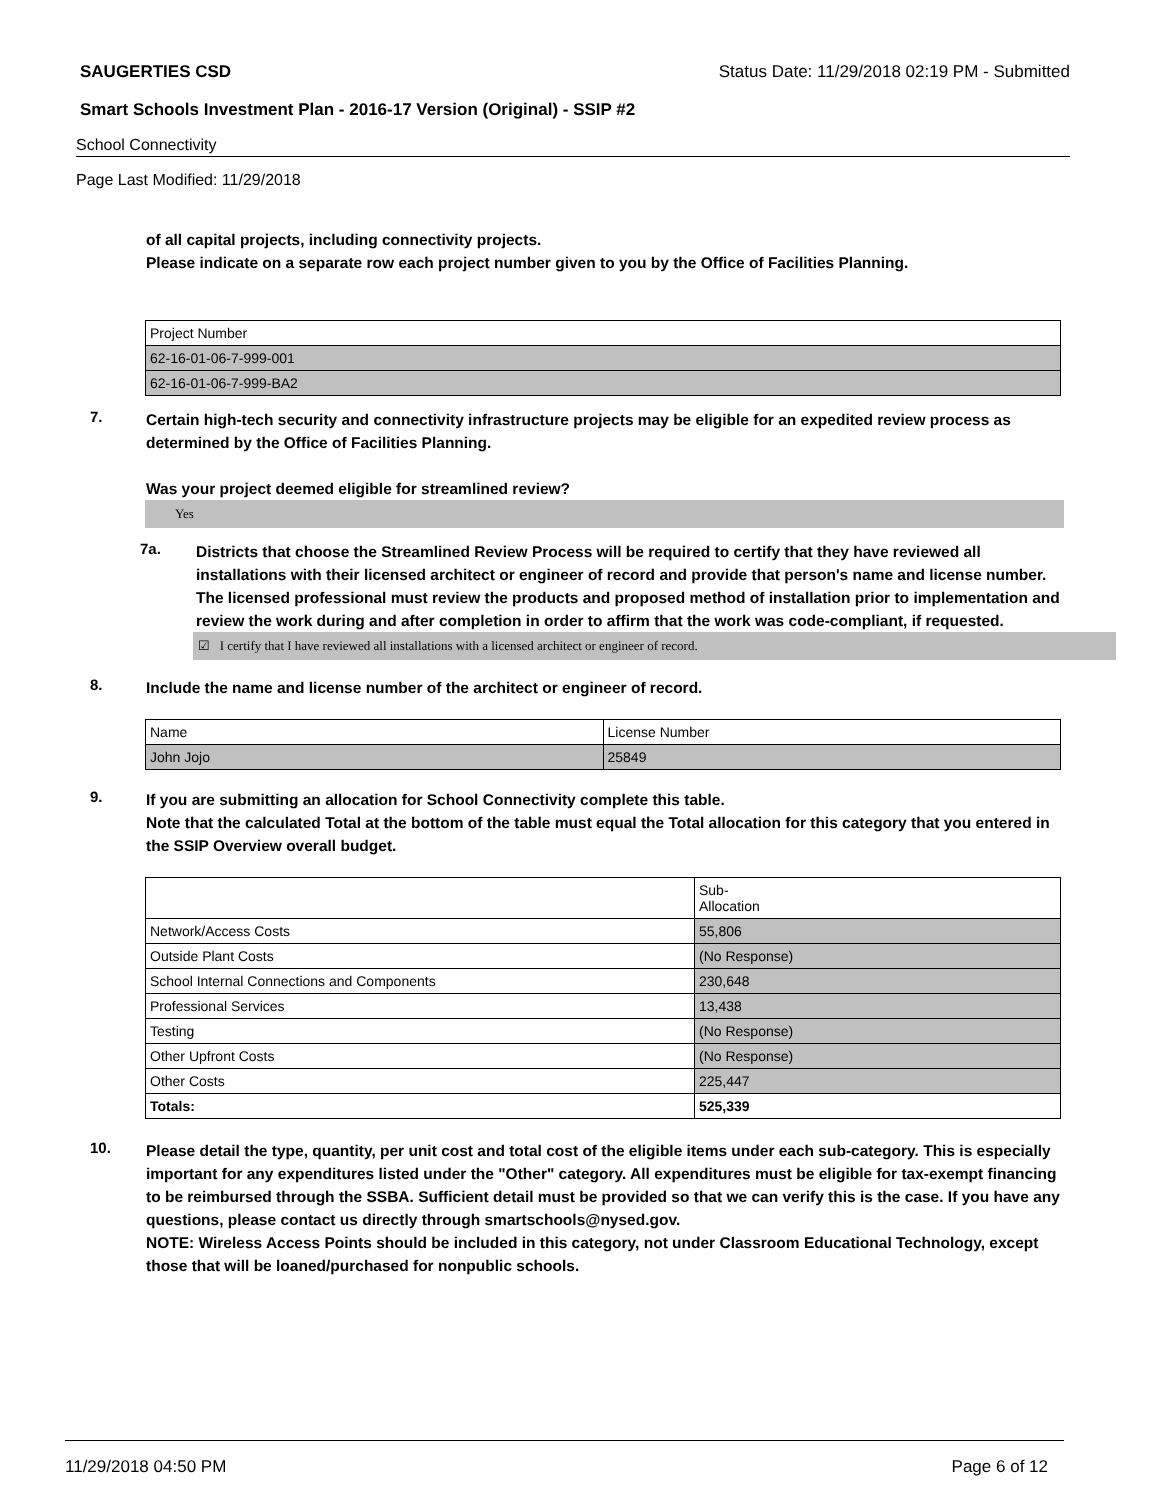SAUGERTIES CSD Status Date: 11/29/2018 02:19 PM - Submitted
Smart Schools Investment Plan - 2016-17 Version (Original) - SSIP #2
School Connectivity
Page Last Modified: 11/29/2018
of all capital projects, including connectivity projects.
Please indicate on a separate row each project number given to you by the Office of Facilities Planning.
| Project Number |
| 62-16-01-06-7-999-001 |
| 62-16-01-06-7-999-BA2 |
7.
Certain high-tech security and connectivity infrastructure projects may be eligible for an expedited review process as determined by the Office of Facilities Planning.
Was your project deemed eligible for streamlined review?
Yes
7a.
Districts that choose the Streamlined Review Process will be required to certify that they have reviewed all installations with their licensed architect or engineer of record and provide that person's name and license number. The licensed professional must review the products and proposed method of installation prior to implementation and review the work during and after completion in order to affirm that the work was code-compliant, if requested.
☑ I certify that I have reviewed all installations with a licensed architect or engineer of record.
8.
Include the name and license number of the architect or engineer of record.
| Name | License Number |
| John Jojo | 25849 |
9.
If you are submitting an allocation for School Connectivity complete this table.
Note that the calculated Total at the bottom of the table must equal the Total allocation for this category that you entered in the SSIP Overview overall budget.
| | Sub- Allocation |
| Network/Access Costs | 55,806 |
| Outside Plant Costs | (No Response) |
| School Internal Connections and Components | 230,648 |
| Professional Services | 13,438 |
| Testing | (No Response) |
| Other Upfront Costs | (No Response) |
| Other Costs | 225,447 |
| Totals: | 525,339 |
10.
Please detail the type, quantity, per unit cost and total cost of the eligible items under each sub-category. This is especially important for any expenditures listed under the "Other" category. All expenditures must be eligible for tax-exempt financing to be reimbursed through the SSBA. Sufficient detail must be provided so that we can verify this is the case. If you have any questions, please contact us directly through smartschools@nysed.gov.
NOTE: Wireless Access Points should be included in this category, not under Classroom Educational Technology, except those that will be loaned/purchased for nonpublic schools.
11/29/2018 04:50 PM Page 6 of 12